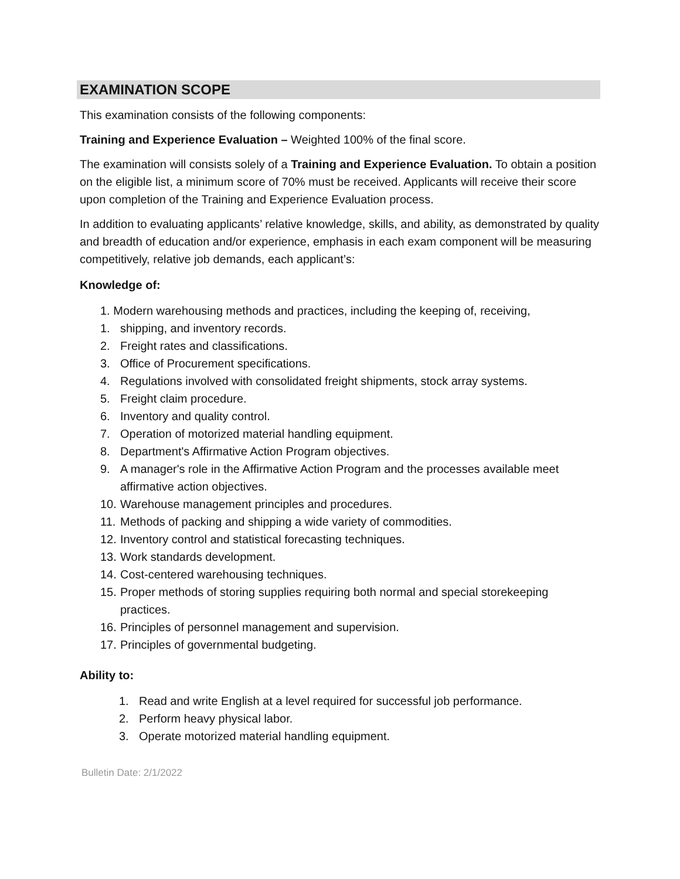EXAMINATION SCOPE
This examination consists of the following components:
Training and Experience Evaluation – Weighted 100% of the final score.
The examination will consists solely of a Training and Experience Evaluation. To obtain a position on the eligible list, a minimum score of 70% must be received. Applicants will receive their score upon completion of the Training and Experience Evaluation process.
In addition to evaluating applicants’ relative knowledge, skills, and ability, as demonstrated by quality and breadth of education and/or experience, emphasis in each exam component will be measuring competitively, relative job demands, each applicant’s:
Knowledge of:
1. Modern warehousing methods and practices, including the keeping of, receiving,
1. shipping, and inventory records.
2. Freight rates and classifications.
3. Office of Procurement specifications.
4. Regulations involved with consolidated freight shipments, stock array systems.
5. Freight claim procedure.
6. Inventory and quality control.
7. Operation of motorized material handling equipment.
8. Department's Affirmative Action Program objectives.
9. A manager's role in the Affirmative Action Program and the processes available meet affirmative action objectives.
10. Warehouse management principles and procedures.
11. Methods of packing and shipping a wide variety of commodities.
12. Inventory control and statistical forecasting techniques.
13. Work standards development.
14. Cost-centered warehousing techniques.
15. Proper methods of storing supplies requiring both normal and special storekeeping practices.
16. Principles of personnel management and supervision.
17. Principles of governmental budgeting.
Ability to:
1. Read and write English at a level required for successful job performance.
2. Perform heavy physical labor.
3. Operate motorized material handling equipment.
Bulletin Date: 2/1/2022